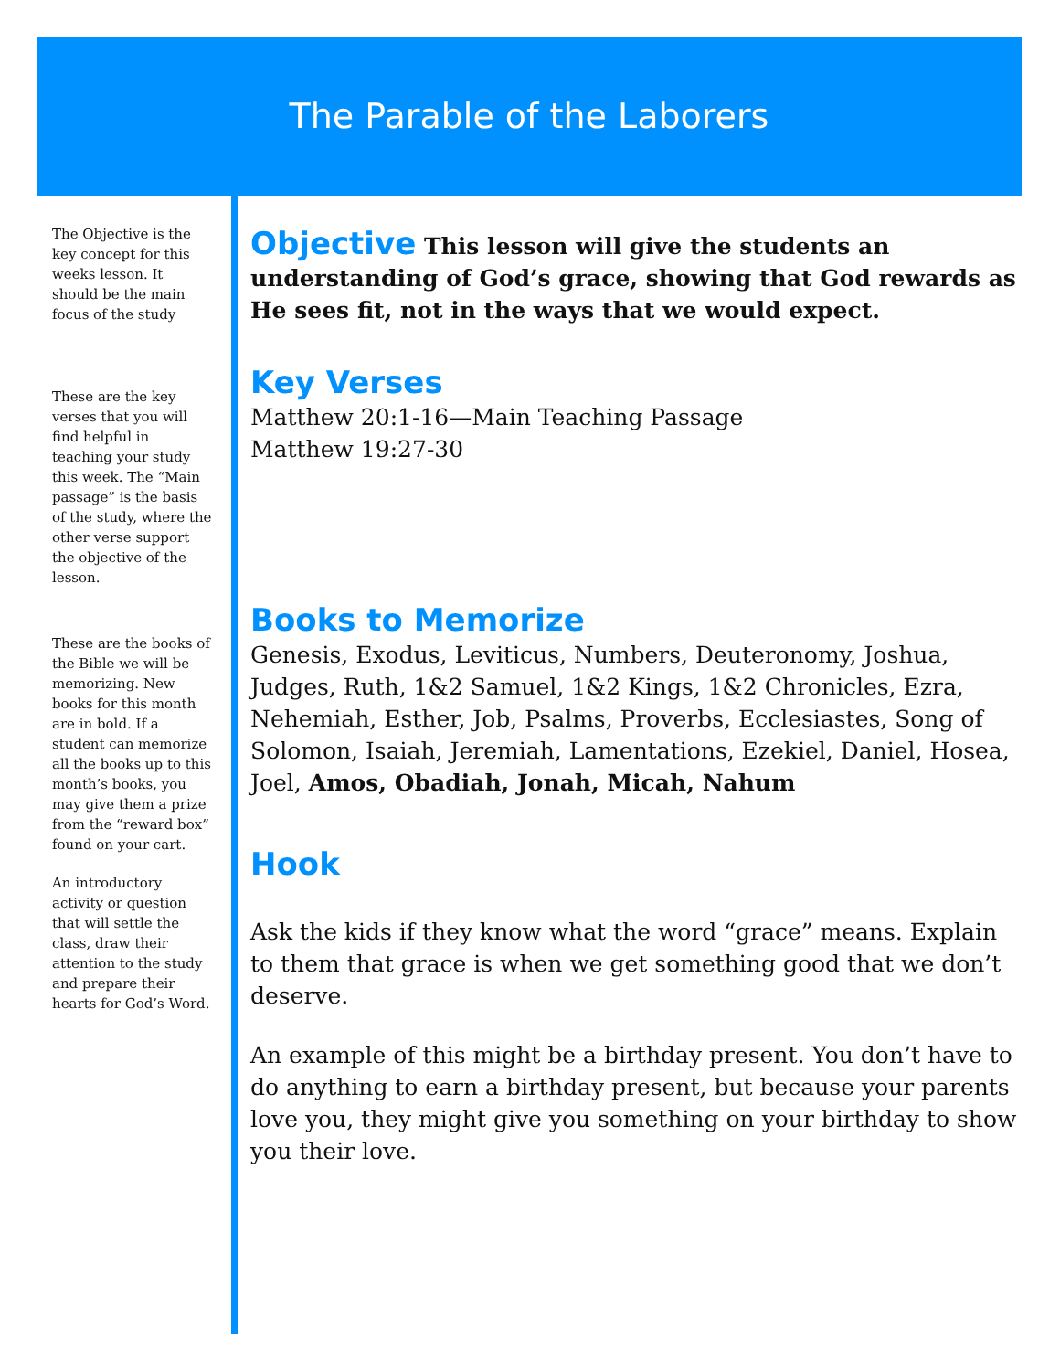The Parable of the Laborers
The Objective is the key concept for this weeks lesson. It should be the main focus of the study
These are the key verses that you will find helpful in teaching your study this week. The “Main passage” is the basis of the study, where the other verse support the objective of the lesson.
These are the books of the Bible we will be memorizing. New books for this month are in bold. If a student can memorize all the books up to this month’s books, you may give them a prize from the “reward box” found on your cart.
An introductory activity or question that will settle the class, draw their attention to the study and prepare their hearts for God’s Word.
Objective This lesson will give the students an understanding of God’s grace, showing that God rewards as He sees fit, not in the ways that we would expect.
Key Verses
Matthew 20:1-16—Main Teaching Passage
Matthew 19:27-30
Books to Memorize
Genesis, Exodus, Leviticus, Numbers, Deuteronomy, Joshua, Judges, Ruth, 1&2 Samuel, 1&2 Kings, 1&2 Chronicles, Ezra, Nehemiah, Esther, Job, Psalms, Proverbs, Ecclesiastes, Song of Solomon, Isaiah, Jeremiah, Lamentations, Ezekiel, Daniel, Hosea, Joel, Amos, Obadiah, Jonah, Micah, Nahum
Hook
Ask the kids if they know what the word “grace” means. Explain to them that grace is when we get something good that we don’t deserve.
An example of this might be a birthday present. You don’t have to do anything to earn a birthday present, but because your parents love you, they might give you something on your birthday to show you their love.